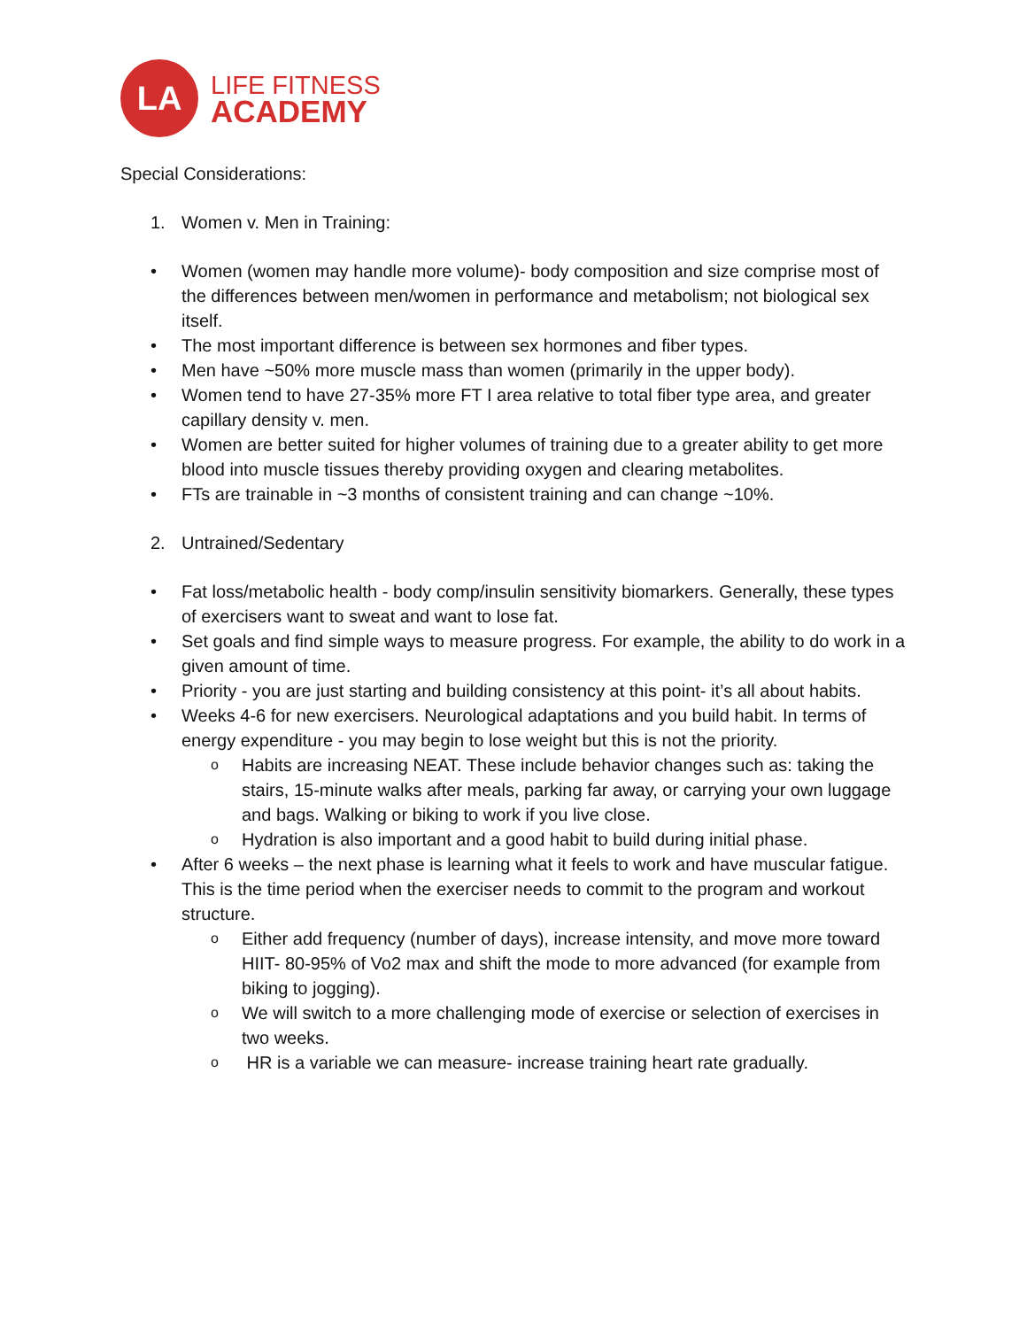LA
LIFE FITNESS
ACADEMY
Special Considerations:
1. Women v. Men in Training:
• Women (women may handle more volume)- body composition and size comprise most of the differences between men/women in performance and metabolism; not biological sex itself.
• The most important difference is between sex hormones and fiber types.
• Men have ~50% more muscle mass than women (primarily in the upper body).
• Women tend to have 27-35% more FT I area relative to total fiber type area, and greater capillary density v. men.
• Women are better suited for higher volumes of training due to a greater ability to get more blood into muscle tissues thereby providing oxygen and clearing metabolites.
• FTs are trainable in ~3 months of consistent training and can change ~10%.
2. Untrained/Sedentary
• Fat loss/metabolic health - body comp/insulin sensitivity biomarkers. Generally, these types of exercisers want to sweat and want to lose fat.
• Set goals and find simple ways to measure progress. For example, the ability to do work in a given amount of time.
• Priority - you are just starting and building consistency at this point- it’s all about habits.
• Weeks 4-6 for new exercisers. Neurological adaptations and you build habit. In terms of energy expenditure - you may begin to lose weight but this is not the priority.
o Habits are increasing NEAT. These include behavior changes such as: taking the stairs, 15-minute walks after meals, parking far away, or carrying your own luggage and bags. Walking or biking to work if you live close.
o Hydration is also important and a good habit to build during initial phase.
• After 6 weeks – the next phase is learning what it feels to work and have muscular fatigue. This is the time period when the exerciser needs to commit to the program and workout structure.
o Either add frequency (number of days), increase intensity, and move more toward HIIT- 80-95% of Vo2 max and shift the mode to more advanced (for example from biking to jogging).
o We will switch to a more challenging mode of exercise or selection of exercises in two weeks.
o HR is a variable we can measure- increase training heart rate gradually.